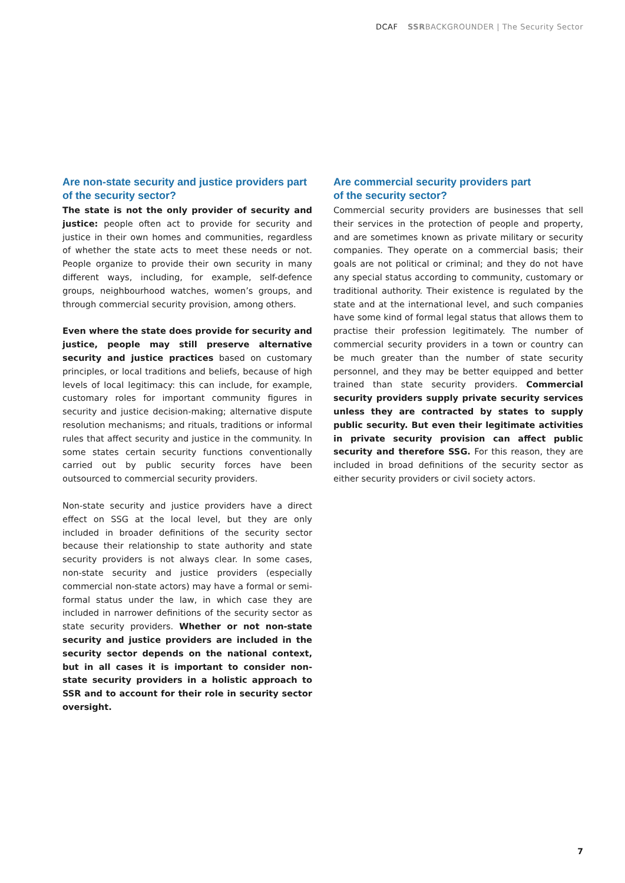DCAF SSRBACKGROUNDER | The Security Sector
Are non-state security and justice providers part
of the security sector?
The state is not the only provider of security and justice: people often act to provide for security and justice in their own homes and communities, regardless of whether the state acts to meet these needs or not. People organize to provide their own security in many different ways, including, for example, self-defence groups, neighbourhood watches, women’s groups, and through commercial security provision, among others.
Even where the state does provide for security and justice, people may still preserve alternative security and justice practices based on customary principles, or local traditions and beliefs, because of high levels of local legitimacy: this can include, for example, customary roles for important community figures in security and justice decision-making; alternative dispute resolution mechanisms; and rituals, traditions or informal rules that affect security and justice in the community. In some states certain security functions conventionally carried out by public security forces have been outsourced to commercial security providers.
Non-state security and justice providers have a direct effect on SSG at the local level, but they are only included in broader definitions of the security sector because their relationship to state authority and state security providers is not always clear. In some cases, non-state security and justice providers (especially commercial non-state actors) may have a formal or semi-formal status under the law, in which case they are included in narrower definitions of the security sector as state security providers. Whether or not non-state security and justice providers are included in the security sector depends on the national context, but in all cases it is important to consider non-state security providers in a holistic approach to SSR and to account for their role in security sector oversight.
Are commercial security providers part
of the security sector?
Commercial security providers are businesses that sell their services in the protection of people and property, and are sometimes known as private military or security companies. They operate on a commercial basis; their goals are not political or criminal; and they do not have any special status according to community, customary or traditional authority. Their existence is regulated by the state and at the international level, and such companies have some kind of formal legal status that allows them to practise their profession legitimately. The number of commercial security providers in a town or country can be much greater than the number of state security personnel, and they may be better equipped and better trained than state security providers. Commercial security providers supply private security services unless they are contracted by states to supply public security. But even their legitimate activities in private security provision can affect public security and therefore SSG. For this reason, they are included in broad definitions of the security sector as either security providers or civil society actors.
7